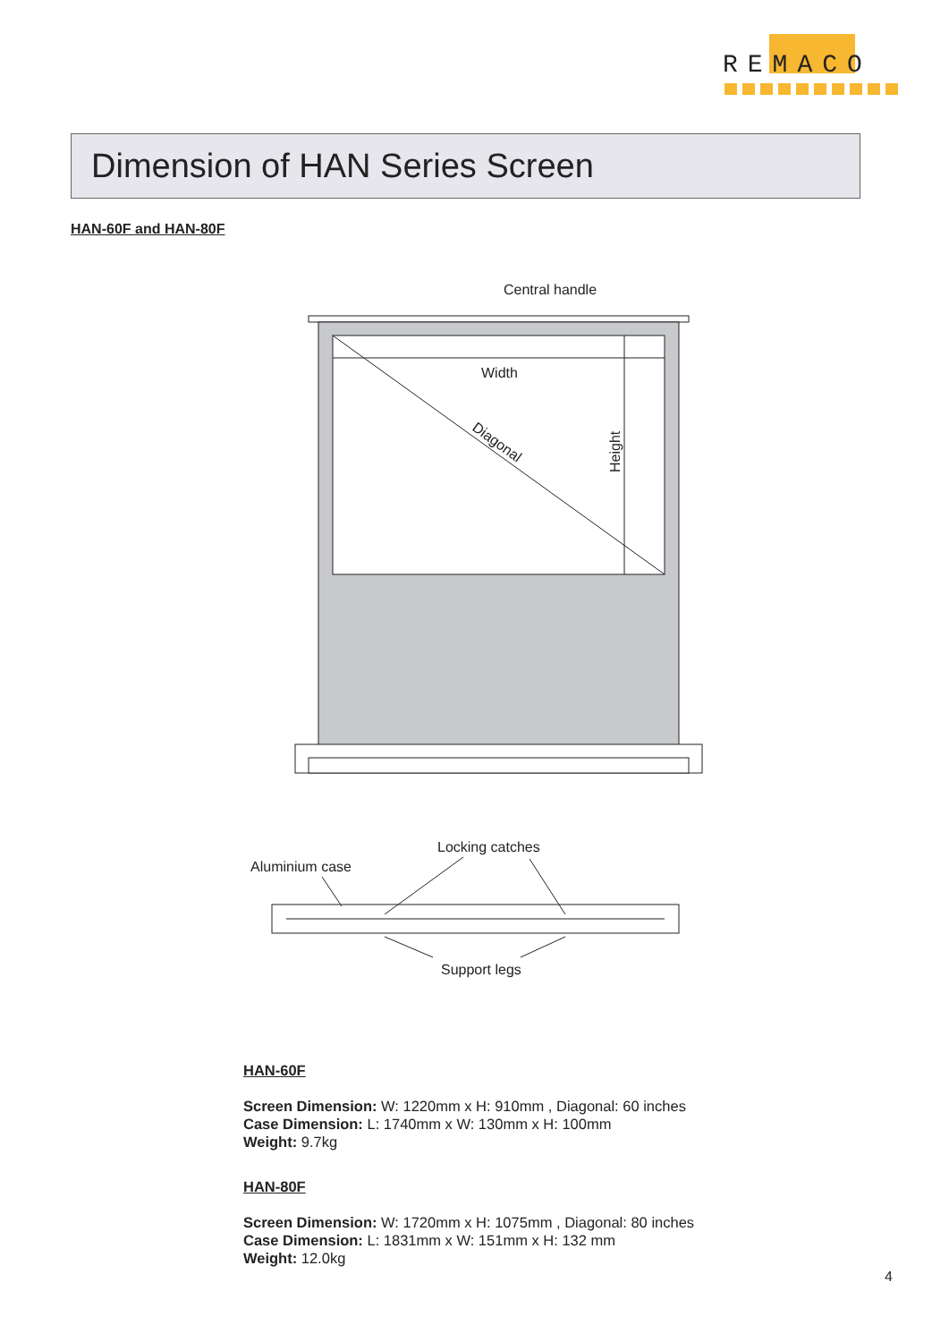REMACO
Dimension of HAN Series Screen
HAN-60F and HAN-80F
Central handle
Width
Height
Diagonal
Aluminium case
Locking catches
Support legs
HAN-60F
Screen Dimension: W: 1220mm x H: 910mm , Diagonal: 60 inches
Case Dimension: L: 1740mm x W: 130mm x H: 100mm
Weight: 9.7kg
HAN-80F
Screen Dimension: W: 1720mm x H: 1075mm , Diagonal: 80 inches
Case Dimension: L: 1831mm x W: 151mm x H: 132 mm
Weight: 12.0kg
4